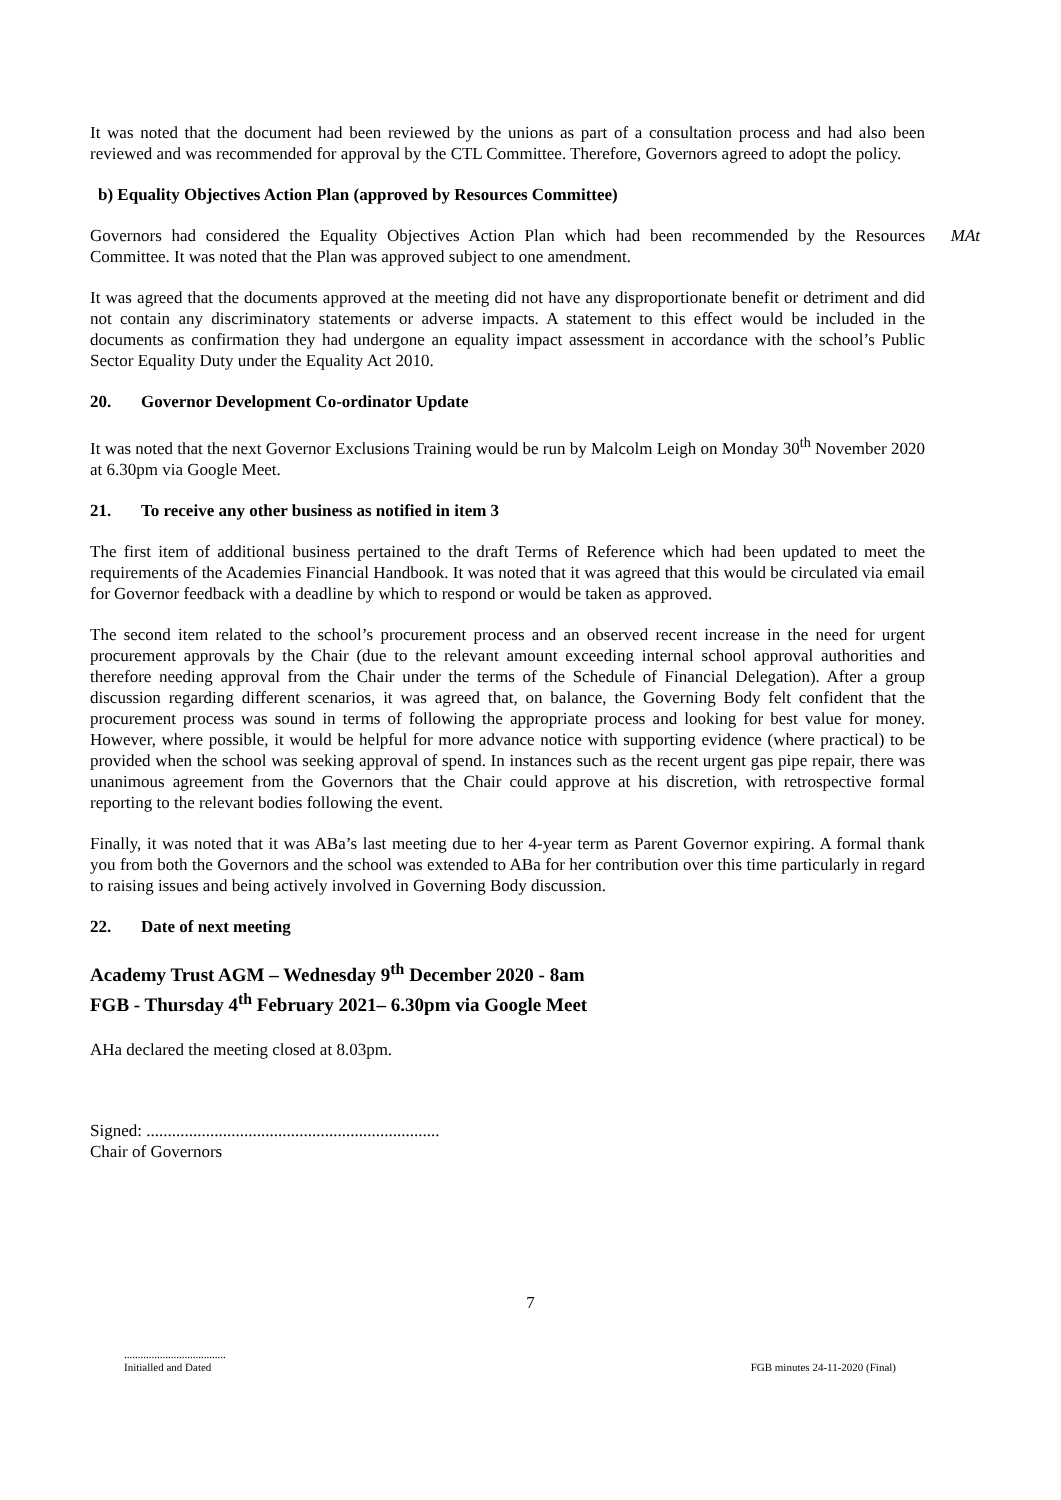It was noted that the document had been reviewed by the unions as part of a consultation process and had also been reviewed and was recommended for approval by the CTL Committee. Therefore, Governors agreed to adopt the policy.
b) Equality Objectives Action Plan (approved by Resources Committee)
Governors had considered the Equality Objectives Action Plan which had been recommended by the Resources Committee. It was noted that the Plan was approved subject to one amendment.
MAt
It was agreed that the documents approved at the meeting did not have any disproportionate benefit or detriment and did not contain any discriminatory statements or adverse impacts. A statement to this effect would be included in the documents as confirmation they had undergone an equality impact assessment in accordance with the school’s Public Sector Equality Duty under the Equality Act 2010.
20. Governor Development Co-ordinator Update
It was noted that the next Governor Exclusions Training would be run by Malcolm Leigh on Monday 30<sup>th</sup> November 2020 at 6.30pm via Google Meet.
21. To receive any other business as notified in item 3
The first item of additional business pertained to the draft Terms of Reference which had been updated to meet the requirements of the Academies Financial Handbook. It was noted that it was agreed that this would be circulated via email for Governor feedback with a deadline by which to respond or would be taken as approved.
The second item related to the school’s procurement process and an observed recent increase in the need for urgent procurement approvals by the Chair (due to the relevant amount exceeding internal school approval authorities and therefore needing approval from the Chair under the terms of the Schedule of Financial Delegation). After a group discussion regarding different scenarios, it was agreed that, on balance, the Governing Body felt confident that the procurement process was sound in terms of following the appropriate process and looking for best value for money. However, where possible, it would be helpful for more advance notice with supporting evidence (where practical) to be provided when the school was seeking approval of spend. In instances such as the recent urgent gas pipe repair, there was unanimous agreement from the Governors that the Chair could approve at his discretion, with retrospective formal reporting to the relevant bodies following the event.
Finally, it was noted that it was ABa’s last meeting due to her 4-year term as Parent Governor expiring. A formal thank you from both the Governors and the school was extended to ABa for her contribution over this time particularly in regard to raising issues and being actively involved in Governing Body discussion.
22. Date of next meeting
Academy Trust AGM – Wednesday 9<sup>th</sup> December 2020 - 8am
FGB - Thursday 4<sup>th</sup> February 2021– 6.30pm via Google Meet
AHa declared the meeting closed at 8.03pm.
Signed: .....................................................................
Chair of Governors
7
.....................................
Initialled and Dated
FGB minutes 24-11-2020 (Final)